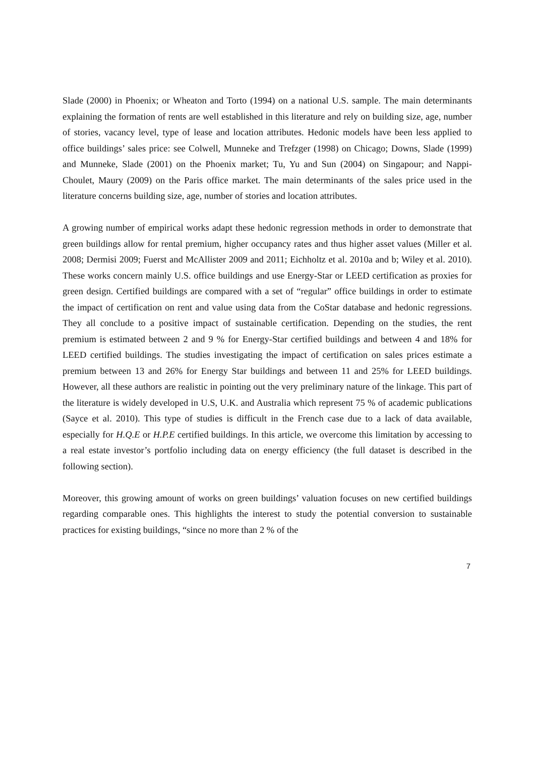Slade (2000) in Phoenix; or Wheaton and Torto (1994) on a national U.S. sample. The main determinants explaining the formation of rents are well established in this literature and rely on building size, age, number of stories, vacancy level, type of lease and location attributes. Hedonic models have been less applied to office buildings’ sales price: see Colwell, Munneke and Trefzger (1998) on Chicago; Downs, Slade (1999) and Munneke, Slade (2001) on the Phoenix market; Tu, Yu and Sun (2004) on Singapour; and Nappi-Choulet, Maury (2009) on the Paris office market. The main determinants of the sales price used in the literature concerns building size, age, number of stories and location attributes.
A growing number of empirical works adapt these hedonic regression methods in order to demonstrate that green buildings allow for rental premium, higher occupancy rates and thus higher asset values (Miller et al. 2008; Dermisi 2009; Fuerst and McAllister 2009 and 2011; Eichholtz et al. 2010a and b; Wiley et al. 2010). These works concern mainly U.S. office buildings and use Energy-Star or LEED certification as proxies for green design. Certified buildings are compared with a set of “regular” office buildings in order to estimate the impact of certification on rent and value using data from the CoStar database and hedonic regressions. They all conclude to a positive impact of sustainable certification. Depending on the studies, the rent premium is estimated between 2 and 9 % for Energy-Star certified buildings and between 4 and 18% for LEED certified buildings. The studies investigating the impact of certification on sales prices estimate a premium between 13 and 26% for Energy Star buildings and between 11 and 25% for LEED buildings. However, all these authors are realistic in pointing out the very preliminary nature of the linkage. This part of the literature is widely developed in U.S, U.K. and Australia which represent 75 % of academic publications (Sayce et al. 2010). This type of studies is difficult in the French case due to a lack of data available, especially for H.Q.E or H.P.E certified buildings. In this article, we overcome this limitation by accessing to a real estate investor’s portfolio including data on energy efficiency (the full dataset is described in the following section).
Moreover, this growing amount of works on green buildings’ valuation focuses on new certified buildings regarding comparable ones. This highlights the interest to study the potential conversion to sustainable practices for existing buildings, “since no more than 2 % of the
7